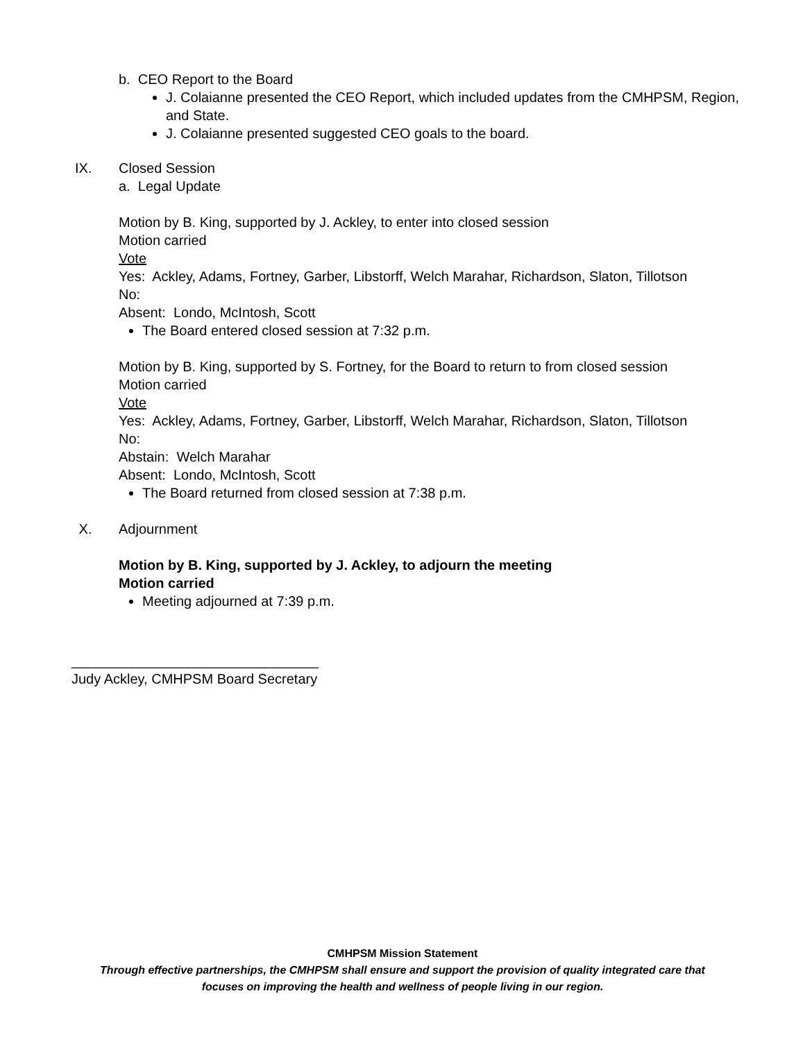b. CEO Report to the Board
J. Colaianne presented the CEO Report, which included updates from the CMHPSM, Region, and State.
J. Colaianne presented suggested CEO goals to the board.
IX. Closed Session
a. Legal Update
Motion by B. King, supported by J. Ackley, to enter into closed session
Motion carried
Vote
Yes: Ackley, Adams, Fortney, Garber, Libstorff, Welch Marahar, Richardson, Slaton, Tillotson
No:
Absent: Londo, McIntosh, Scott
The Board entered closed session at 7:32 p.m.
Motion by B. King, supported by S. Fortney, for the Board to return to from closed session
Motion carried
Vote
Yes: Ackley, Adams, Fortney, Garber, Libstorff, Welch Marahar, Richardson, Slaton, Tillotson
No:
Abstain: Welch Marahar
Absent: Londo, McIntosh, Scott
The Board returned from closed session at 7:38 p.m.
X. Adjournment
Motion by B. King, supported by J. Ackley, to adjourn the meeting
Motion carried
Meeting adjourned at 7:39 p.m.
________________________________
Judy Ackley, CMHPSM Board Secretary
CMHPSM Mission Statement
Through effective partnerships, the CMHPSM shall ensure and support the provision of quality integrated care that
focuses on improving the health and wellness of people living in our region.